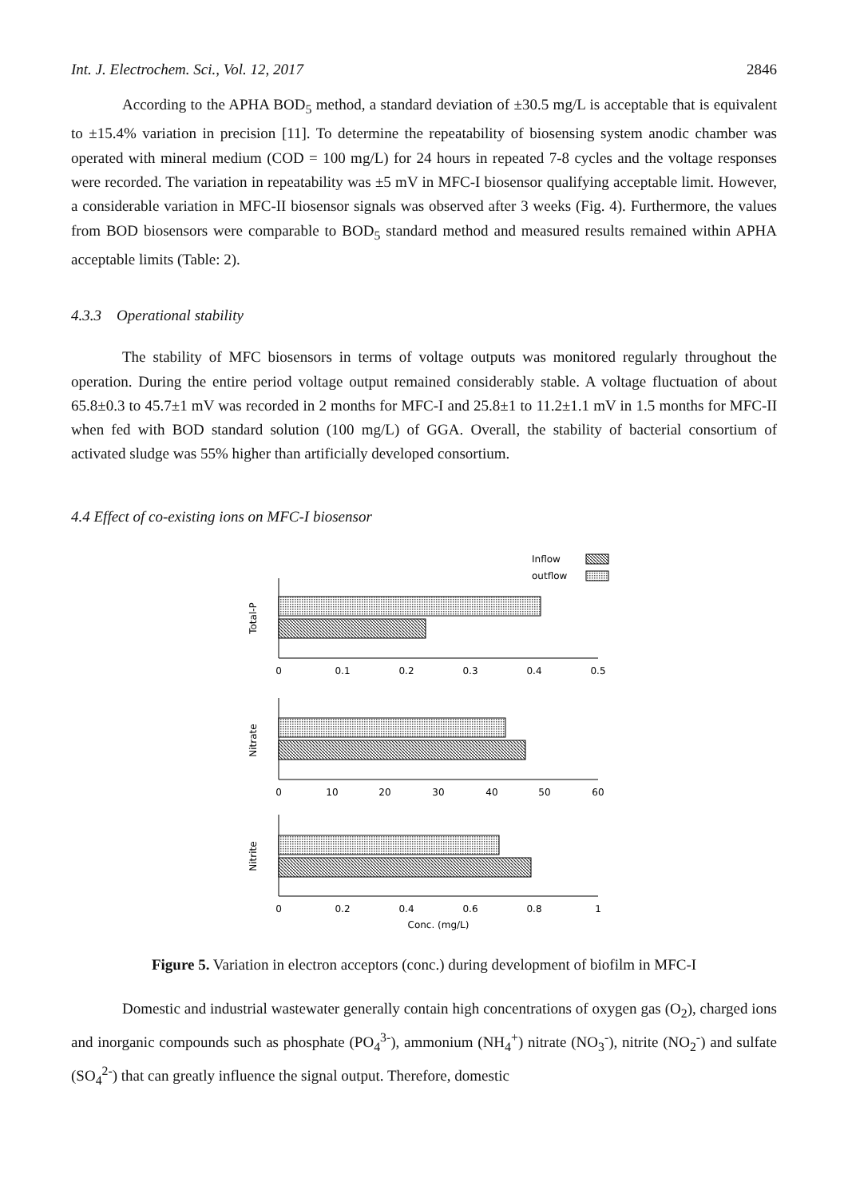Int. J. Electrochem. Sci., Vol. 12, 2017 2846
According to the APHA BOD<sub>5</sub> method, a standard deviation of ±30.5 mg/L is acceptable that is equivalent to ±15.4% variation in precision [11]. To determine the repeatability of biosensing system anodic chamber was operated with mineral medium (COD = 100 mg/L) for 24 hours in repeated 7-8 cycles and the voltage responses were recorded. The variation in repeatability was ±5 mV in MFC-I biosensor qualifying acceptable limit. However, a considerable variation in MFC-II biosensor signals was observed after 3 weeks (Fig. 4). Furthermore, the values from BOD biosensors were comparable to BOD<sub>5</sub> standard method and measured results remained within APHA acceptable limits (Table: 2).
4.3.3 Operational stability
The stability of MFC biosensors in terms of voltage outputs was monitored regularly throughout the operation. During the entire period voltage output remained considerably stable. A voltage fluctuation of about 65.8±0.3 to 45.7±1 mV was recorded in 2 months for MFC-I and 25.8±1 to 11.2±1.1 mV in 1.5 months for MFC-II when fed with BOD standard solution (100 mg/L) of GGA. Overall, the stability of bacterial consortium of activated sludge was 55% higher than artificially developed consortium.
4.4 Effect of co-existing ions on MFC-I biosensor
Inflow
outflow
Total-P
Nitrate
Nitrite
0
0.1
0.2
0.3
0.4
0.5
0
10
20
30
40
50
60
0
0.2
0.4
0.6
0.8
1
Conc. (mg/L)
Figure 5. Variation in electron acceptors (conc.) during development of biofilm in MFC-I
Domestic and industrial wastewater generally contain high concentrations of oxygen gas (O<sub>2</sub>), charged ions and inorganic compounds such as phosphate (PO<sub>4</sub><sup>3-</sup>), ammonium (NH<sub>4</sub><sup>+</sup>) nitrate (NO<sub>3</sub><sup>-</sup>), nitrite (NO<sub>2</sub><sup>-</sup>) and sulfate (SO<sub>4</sub><sup>2-</sup>) that can greatly influence the signal output. Therefore, domestic